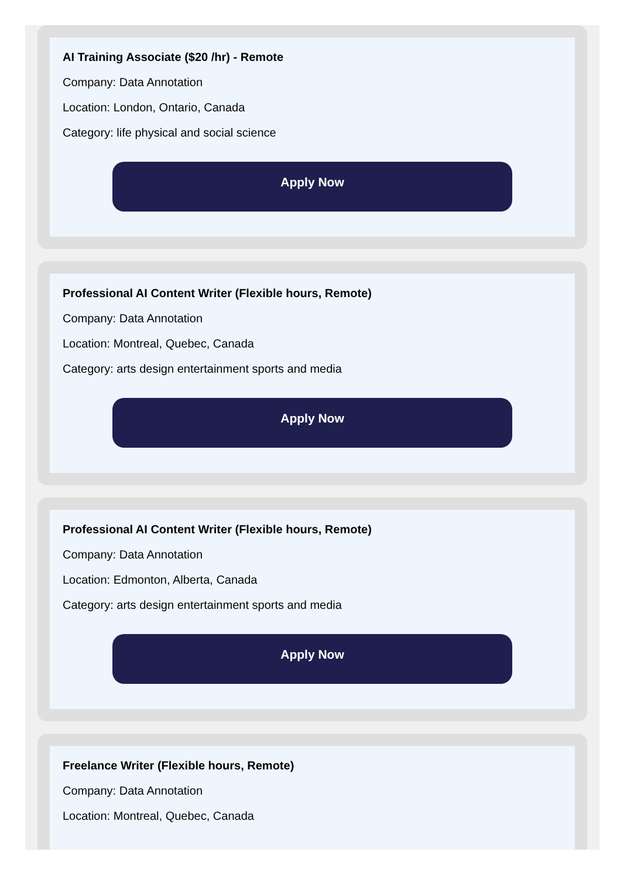AI Training Associate ($20 /hr) - Remote
Company: Data Annotation
Location: London, Ontario, Canada
Category: life physical and social science
Apply Now
Professional AI Content Writer (Flexible hours, Remote)
Company: Data Annotation
Location: Montreal, Quebec, Canada
Category: arts design entertainment sports and media
Apply Now
Professional AI Content Writer (Flexible hours, Remote)
Company: Data Annotation
Location: Edmonton, Alberta, Canada
Category: arts design entertainment sports and media
Apply Now
Freelance Writer (Flexible hours, Remote)
Company: Data Annotation
Location: Montreal, Quebec, Canada